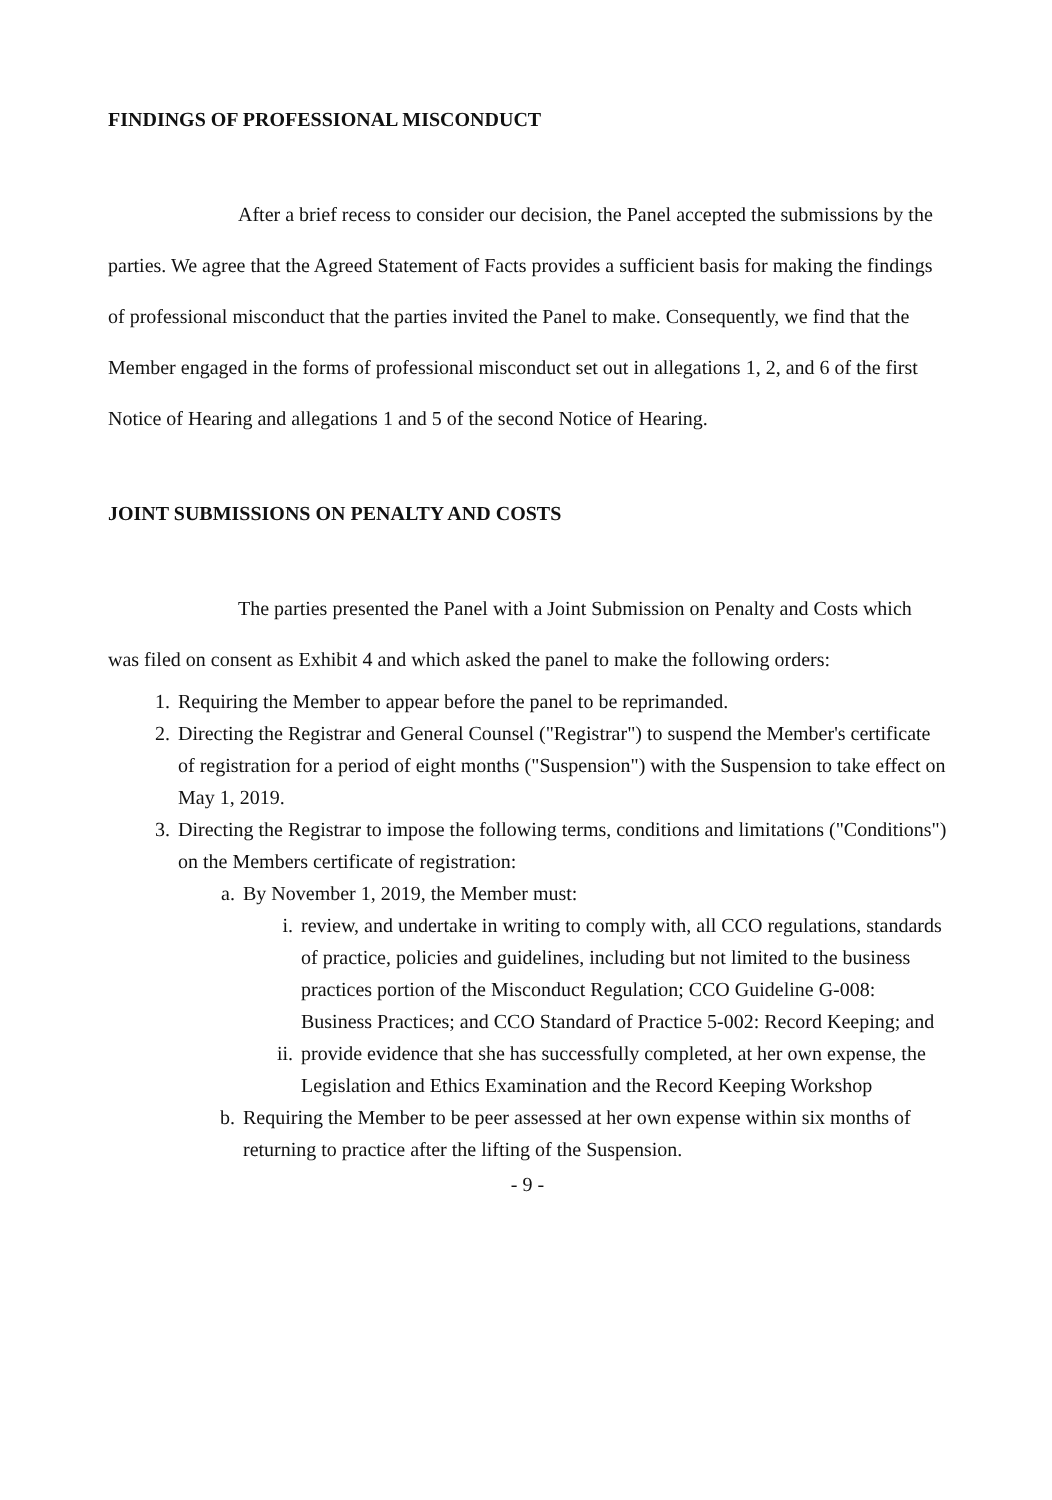FINDINGS OF PROFESSIONAL MISCONDUCT
After a brief recess to consider our decision, the Panel accepted the submissions by the parties. We agree that the Agreed Statement of Facts provides a sufficient basis for making the findings of professional misconduct that the parties invited the Panel to make. Consequently, we find that the Member engaged in the forms of professional misconduct set out in allegations 1, 2, and 6 of the first Notice of Hearing and allegations 1 and 5 of the second Notice of Hearing.
JOINT SUBMISSIONS ON PENALTY AND COSTS
The parties presented the Panel with a Joint Submission on Penalty and Costs which was filed on consent as Exhibit 4 and which asked the panel to make the following orders:
1. Requiring the Member to appear before the panel to be reprimanded.
2. Directing the Registrar and General Counsel ("Registrar") to suspend the Member's certificate of registration for a period of eight months ("Suspension") with the Suspension to take effect on May 1, 2019.
3. Directing the Registrar to impose the following terms, conditions and limitations ("Conditions") on the Members certificate of registration:
a. By November 1, 2019, the Member must:
i. review, and undertake in writing to comply with, all CCO regulations, standards of practice, policies and guidelines, including but not limited to the business practices portion of the Misconduct Regulation; CCO Guideline G-008: Business Practices; and CCO Standard of Practice 5-002: Record Keeping; and
ii. provide evidence that she has successfully completed, at her own expense, the Legislation and Ethics Examination and the Record Keeping Workshop
b. Requiring the Member to be peer assessed at her own expense within six months of returning to practice after the lifting of the Suspension.
- 9 -